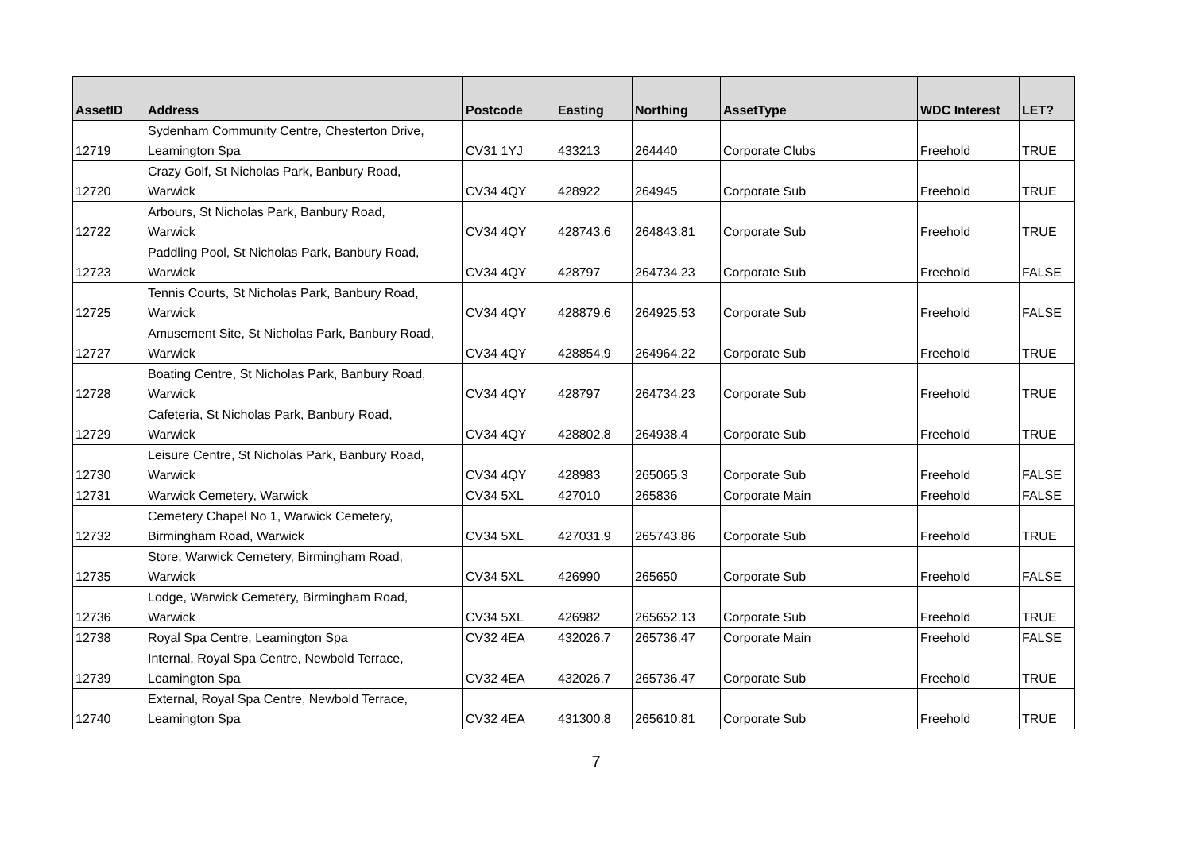| AssetID | Address | Postcode | Easting | Northing | AssetType | WDC Interest | LET? |
| --- | --- | --- | --- | --- | --- | --- | --- |
| 12719 | Sydenham Community Centre, Chesterton Drive, Leamington Spa | CV31 1YJ | 433213 | 264440 | Corporate Clubs | Freehold | TRUE |
| 12720 | Crazy Golf, St Nicholas Park, Banbury Road, Warwick | CV34 4QY | 428922 | 264945 | Corporate Sub | Freehold | TRUE |
| 12722 | Arbours, St Nicholas Park, Banbury Road, Warwick | CV34 4QY | 428743.6 | 264843.81 | Corporate Sub | Freehold | TRUE |
| 12723 | Paddling Pool, St Nicholas Park, Banbury Road, Warwick | CV34 4QY | 428797 | 264734.23 | Corporate Sub | Freehold | FALSE |
| 12725 | Tennis Courts, St Nicholas Park, Banbury Road, Warwick | CV34 4QY | 428879.6 | 264925.53 | Corporate Sub | Freehold | FALSE |
| 12727 | Amusement Site, St Nicholas Park, Banbury Road, Warwick | CV34 4QY | 428854.9 | 264964.22 | Corporate Sub | Freehold | TRUE |
| 12728 | Boating Centre, St Nicholas Park, Banbury Road, Warwick | CV34 4QY | 428797 | 264734.23 | Corporate Sub | Freehold | TRUE |
| 12729 | Cafeteria, St Nicholas Park, Banbury Road, Warwick | CV34 4QY | 428802.8 | 264938.4 | Corporate Sub | Freehold | TRUE |
| 12730 | Leisure Centre, St Nicholas Park, Banbury Road, Warwick | CV34 4QY | 428983 | 265065.3 | Corporate Sub | Freehold | FALSE |
| 12731 | Warwick Cemetery, Warwick | CV34 5XL | 427010 | 265836 | Corporate Main | Freehold | FALSE |
| 12732 | Cemetery Chapel No 1, Warwick Cemetery, Birmingham Road, Warwick | CV34 5XL | 427031.9 | 265743.86 | Corporate Sub | Freehold | TRUE |
| 12735 | Store, Warwick Cemetery, Birmingham Road, Warwick | CV34 5XL | 426990 | 265650 | Corporate Sub | Freehold | FALSE |
| 12736 | Lodge, Warwick Cemetery, Birmingham Road, Warwick | CV34 5XL | 426982 | 265652.13 | Corporate Sub | Freehold | TRUE |
| 12738 | Royal Spa Centre, Leamington Spa | CV32 4EA | 432026.7 | 265736.47 | Corporate Main | Freehold | FALSE |
| 12739 | Internal, Royal Spa Centre, Newbold Terrace, Leamington Spa | CV32 4EA | 432026.7 | 265736.47 | Corporate Sub | Freehold | TRUE |
| 12740 | External, Royal Spa Centre, Newbold Terrace, Leamington Spa | CV32 4EA | 431300.8 | 265610.81 | Corporate Sub | Freehold | TRUE |
7